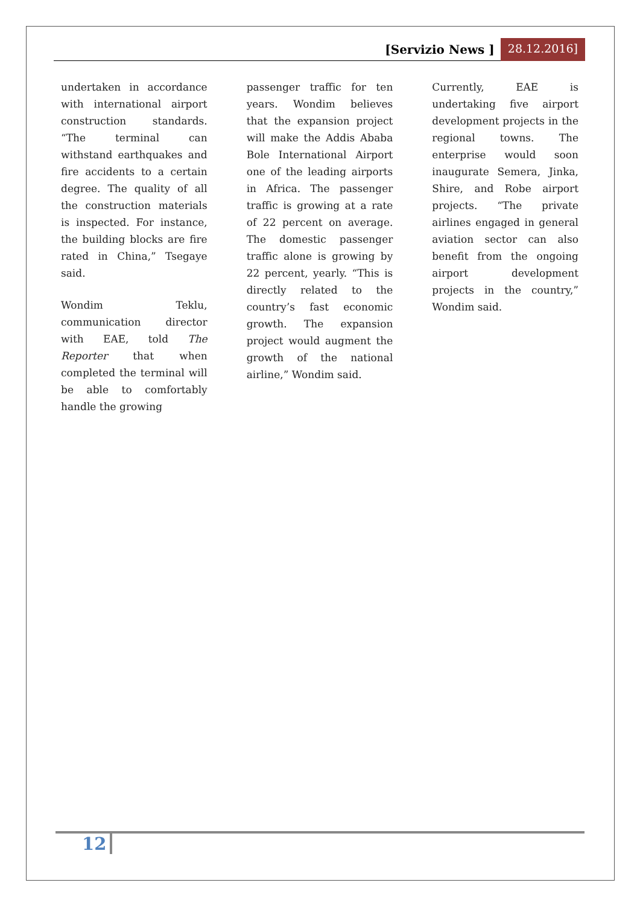[Servizio News ] 28.12.2016]
undertaken in accordance with international airport construction standards. “The terminal can withstand earthquakes and fire accidents to a certain degree. The quality of all the construction materials is inspected. For instance, the building blocks are fire rated in China,” Tsegaye said.
Wondim Teklu, communication director with EAE, told The Reporter that when completed the terminal will be able to comfortably handle the growing
passenger traffic for ten years. Wondim believes that the expansion project will make the Addis Ababa Bole International Airport one of the leading airports in Africa. The passenger traffic is growing at a rate of 22 percent on average. The domestic passenger traffic alone is growing by 22 percent, yearly. “This is directly related to the country’s fast economic growth. The expansion project would augment the growth of the national airline,” Wondim said.
Currently, EAE is undertaking five airport development projects in the regional towns. The enterprise would soon inaugurate Semera, Jinka, Shire, and Robe airport projects. “The private airlines engaged in general aviation sector can also benefit from the ongoing airport development projects in the country,” Wondim said.
12